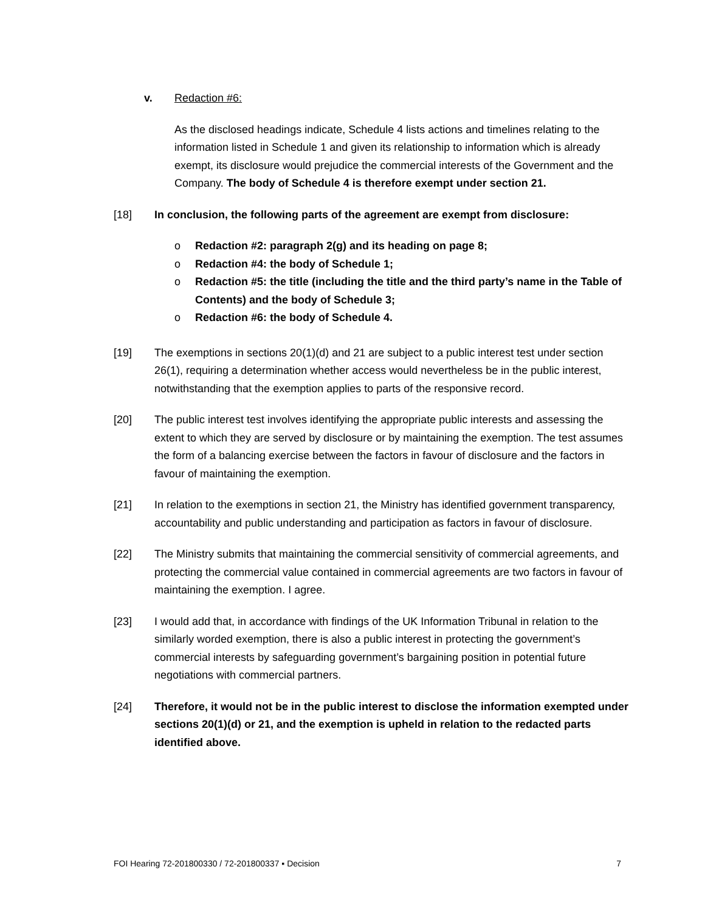v. Redaction #6:
As the disclosed headings indicate, Schedule 4 lists actions and timelines relating to the information listed in Schedule 1 and given its relationship to information which is already exempt, its disclosure would prejudice the commercial interests of the Government and the Company. The body of Schedule 4 is therefore exempt under section 21.
[18] In conclusion, the following parts of the agreement are exempt from disclosure:
o Redaction #2: paragraph 2(g) and its heading on page 8;
o Redaction #4: the body of Schedule 1;
o Redaction #5: the title (including the title and the third party’s name in the Table of Contents) and the body of Schedule 3;
o Redaction #6: the body of Schedule 4.
[19] The exemptions in sections 20(1)(d) and 21 are subject to a public interest test under section 26(1), requiring a determination whether access would nevertheless be in the public interest, notwithstanding that the exemption applies to parts of the responsive record.
[20] The public interest test involves identifying the appropriate public interests and assessing the extent to which they are served by disclosure or by maintaining the exemption. The test assumes the form of a balancing exercise between the factors in favour of disclosure and the factors in favour of maintaining the exemption.
[21] In relation to the exemptions in section 21, the Ministry has identified government transparency, accountability and public understanding and participation as factors in favour of disclosure.
[22] The Ministry submits that maintaining the commercial sensitivity of commercial agreements, and protecting the commercial value contained in commercial agreements are two factors in favour of maintaining the exemption. I agree.
[23] I would add that, in accordance with findings of the UK Information Tribunal in relation to the similarly worded exemption, there is also a public interest in protecting the government’s commercial interests by safeguarding government’s bargaining position in potential future negotiations with commercial partners.
[24] Therefore, it would not be in the public interest to disclose the information exempted under sections 20(1)(d) or 21, and the exemption is upheld in relation to the redacted parts identified above.
FOI Hearing 72-201800330 / 72-201800337 ▪ Decision 7